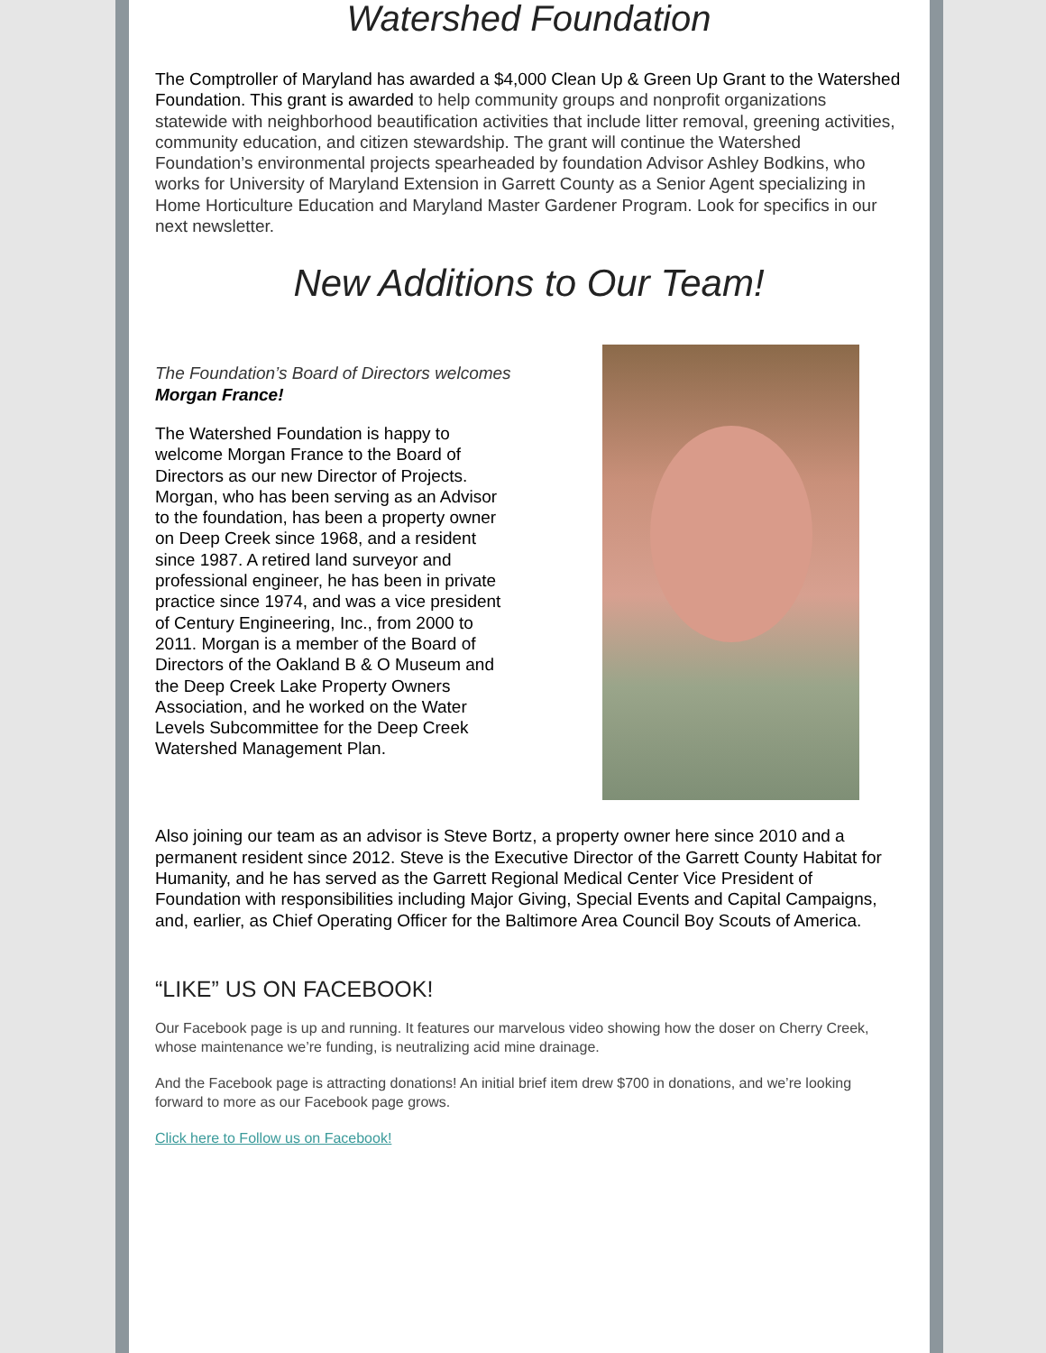Watershed Foundation
The Comptroller of Maryland has awarded a $4,000 Clean Up & Green Up Grant to the Watershed Foundation. This grant is awarded to help community groups and nonprofit organizations statewide with neighborhood beautification activities that include litter removal, greening activities, community education, and citizen stewardship. The grant will continue the Watershed Foundation’s environmental projects spearheaded by foundation Advisor Ashley Bodkins, who works for University of Maryland Extension in Garrett County as a Senior Agent specializing in Home Horticulture Education and Maryland Master Gardener Program. Look for specifics in our next newsletter.
New Additions to Our Team!
The Foundation’s Board of Directors welcomes Morgan France!
The Watershed Foundation is happy to welcome Morgan France to the Board of Directors as our new Director of Projects. Morgan, who has been serving as an Advisor to the foundation, has been a property owner on Deep Creek since 1968, and a resident since 1987. A retired land surveyor and professional engineer, he has been in private practice since 1974, and was a vice president of Century Engineering, Inc., from 2000 to 2011. Morgan is a member of the Board of Directors of the Oakland B & O Museum and the Deep Creek Lake Property Owners Association, and he worked on the Water Levels Subcommittee for the Deep Creek Watershed Management Plan.
Also joining our team as an advisor is Steve Bortz, a property owner here since 2010 and a permanent resident since 2012. Steve is the Executive Director of the Garrett County Habitat for Humanity, and he has served as the Garrett Regional Medical Center Vice President of Foundation with responsibilities including Major Giving, Special Events and Capital Campaigns, and, earlier, as Chief Operating Officer for the Baltimore Area Council Boy Scouts of America.
“LIKE” US ON FACEBOOK!
Our Facebook page is up and running. It features our marvelous video showing how the doser on Cherry Creek, whose maintenance we’re funding, is neutralizing acid mine drainage.
And the Facebook page is attracting donations! An initial brief item drew $700 in donations, and we’re looking forward to more as our Facebook page grows.
Click here to Follow us on Facebook!